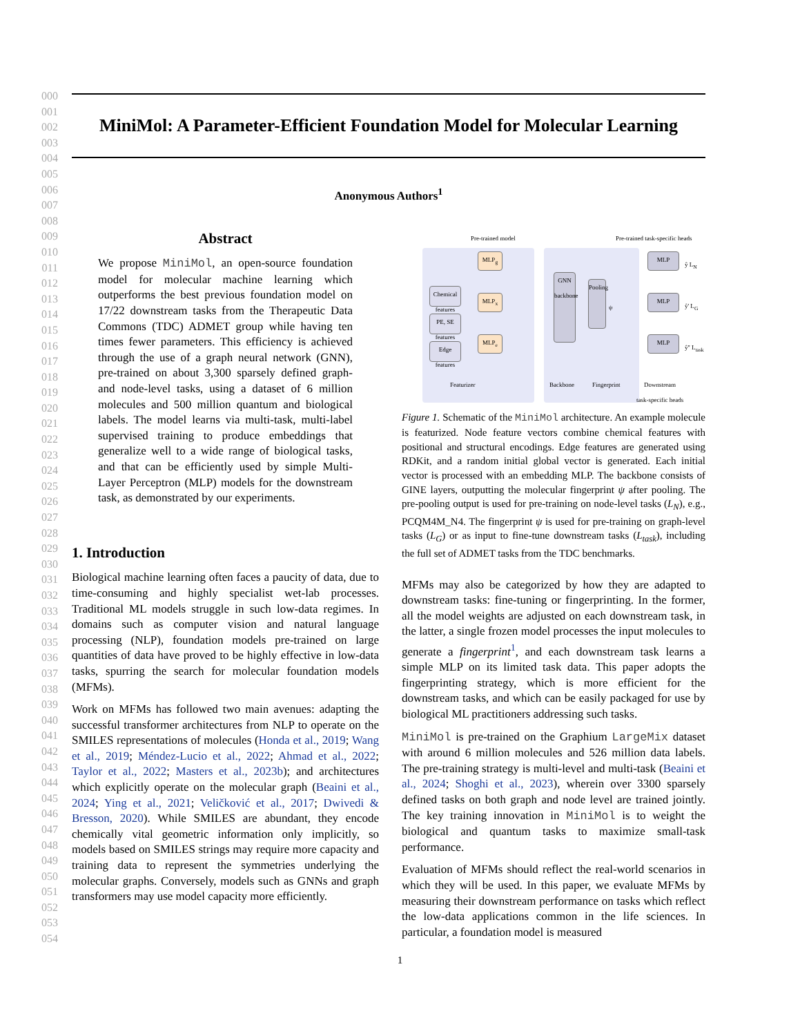000
001
002
003
004
005
006
007
008
009
010
011
012
013
014
015
016
017
018
019
020
021
022
023
024
025
026
027
028
029
030
031
032
033
034
035
036
037
038
039
040
041
042
043
044
045
046
047
048
049
050
051
052
053
054
MiniMol: A Parameter-Efficient Foundation Model for Molecular Learning
Anonymous Authors<sup>1</sup>
Abstract
We propose MiniMol, an open-source foundation model for molecular machine learning which outperforms the best previous foundation model on 17/22 downstream tasks from the Therapeutic Data Commons (TDC) ADMET group while having ten times fewer parameters. This efficiency is achieved through the use of a graph neural network (GNN), pre-trained on about 3,300 sparsely defined graph- and node-level tasks, using a dataset of 6 million molecules and 500 million quantum and biological labels. The model learns via multi-task, multi-label supervised training to produce embeddings that generalize well to a wide range of biological tasks, and that can be efficiently used by simple Multi-Layer Perceptron (MLP) models for the downstream task, as demonstrated by our experiments.
1. Introduction
Biological machine learning often faces a paucity of data, due to time-consuming and highly specialist wet-lab processes. Traditional ML models struggle in such low-data regimes. In domains such as computer vision and natural language processing (NLP), foundation models pre-trained on large quantities of data have proved to be highly effective in low-data tasks, spurring the search for molecular foundation models (MFMs).
Work on MFMs has followed two main avenues: adapting the successful transformer architectures from NLP to operate on the SMILES representations of molecules (Honda et al., 2019; Wang et al., 2019; Méndez-Lucio et al., 2022; Ahmad et al., 2022; Taylor et al., 2022; Masters et al., 2023b); and architectures which explicitly operate on the molecular graph (Beaini et al., 2024; Ying et al., 2021; Veličković et al., 2017; Dwivedi & Bresson, 2020). While SMILES are abundant, they encode chemically vital geometric information only implicitly, so models based on SMILES strings may require more capacity and training data to represent the symmetries underlying the molecular graphs. Conversely, models such as GNNs and graph transformers may use model capacity more efficiently.
Pre-trained model
Pre-trained task-specific heads
Chemical features
PE, SE features
Edge features
MLP<sub>g</sub>
MLP<sub>x</sub>
MLP<sub>e</sub>
GNN backbone
Pooling
ψ
MLP
ŷ L<sub>N</sub>
MLP
ŷ' L<sub>G</sub>
MLP
ŷ'' L<sub>task</sub>
Featurizer Backbone Fingerprint
Downstream
task-specific heads
Figure 1. Schematic of the MiniMol architecture. An example molecule is featurized. Node feature vectors combine chemical features with positional and structural encodings. Edge features are generated using RDKit, and a random initial global vector is generated. Each initial vector is processed with an embedding MLP. The backbone consists of GINE layers, outputting the molecular fingerprint ψ after pooling. The pre-pooling output is used for pre-training on node-level tasks (L<sub>N</sub>), e.g., PCQM4M_N4. The fingerprint ψ is used for pre-training on graph-level tasks (L<sub>G</sub>) or as input to fine-tune downstream tasks (L<sub>task</sub>), including the full set of ADMET tasks from the TDC benchmarks.
MFMs may also be categorized by how they are adapted to downstream tasks: fine-tuning or fingerprinting. In the former, all the model weights are adjusted on each downstream task, in the latter, a single frozen model processes the input molecules to generate a fingerprint<sup>1</sup>, and each downstream task learns a simple MLP on its limited task data. This paper adopts the fingerprinting strategy, which is more efficient for the downstream tasks, and which can be easily packaged for use by biological ML practitioners addressing such tasks.
MiniMol is pre-trained on the Graphium LargeMix dataset with around 6 million molecules and 526 million data labels. The pre-training strategy is multi-level and multi-task (Beaini et al., 2024; Shoghi et al., 2023), wherein over 3300 sparsely defined tasks on both graph and node level are trained jointly. The key training innovation in MiniMol is to weight the biological and quantum tasks to maximize small-task performance.
Evaluation of MFMs should reflect the real-world scenarios in which they will be used. In this paper, we evaluate MFMs by measuring their downstream performance on tasks which reflect the low-data applications common in the life sciences. In particular, a foundation model is measured
1